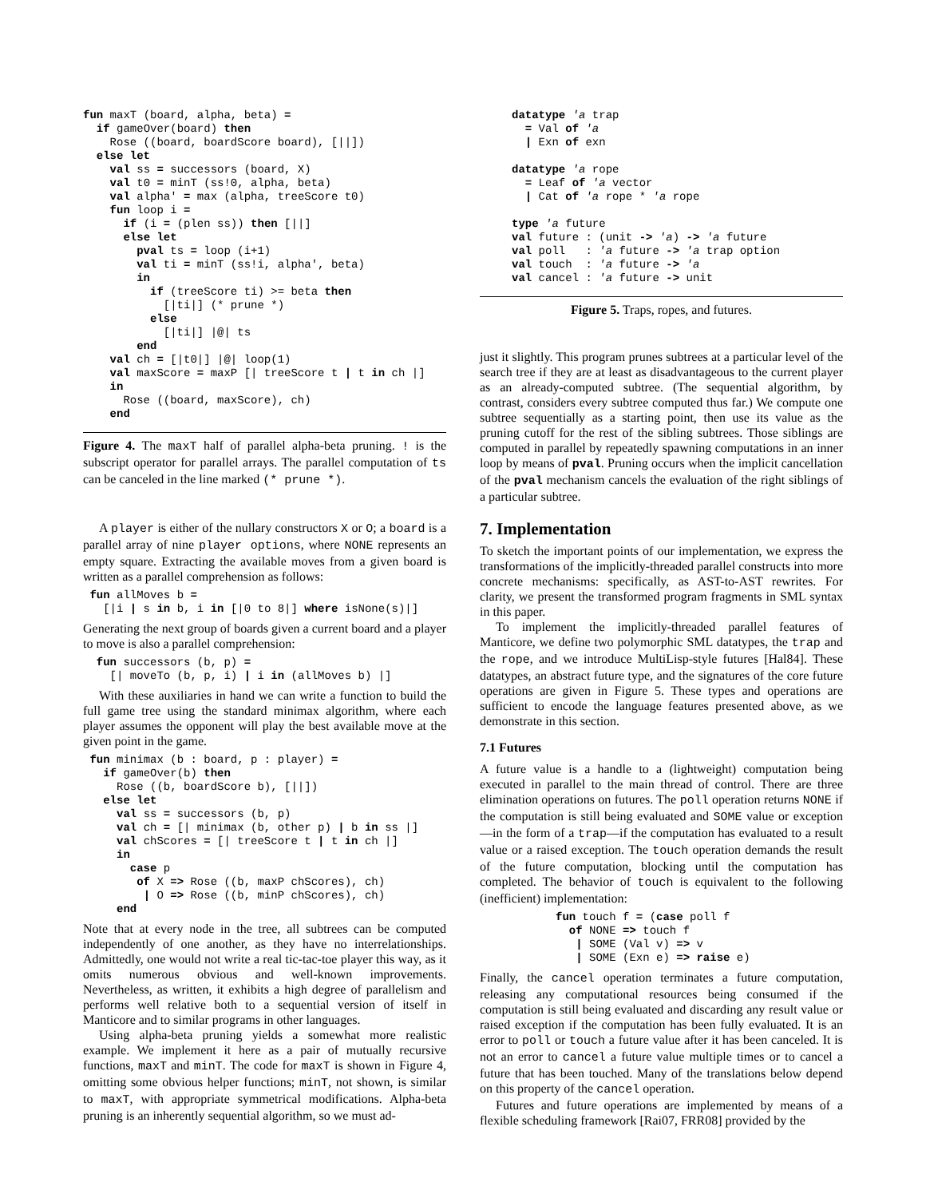fun maxT (board, alpha, beta) =
  if gameOver(board) then
    Rose ((board, boardScore board), [||])
  else let
    val ss = successors (board, X)
    val t0 = minT (ss!0, alpha, beta)
    val alpha' = max (alpha, treeScore t0)
    fun loop i =
      if (i = (plen ss)) then [||]
      else let
        pval ts = loop (i+1)
        val ti = minT (ss!i, alpha', beta)
        in
          if (treeScore ti) >= beta then
            [|ti|] (* prune *)
          else
            [|ti|] |@| ts
        end
    val ch = [|t0|] |@| loop(1)
    val maxScore = maxP [| treeScore t | t in ch |]
    in
      Rose ((board, maxScore), ch)
    end
Figure 4. The maxT half of parallel alpha-beta pruning. ! is the subscript operator for parallel arrays. The parallel computation of ts can be canceled in the line marked (* prune *).
A player is either of the nullary constructors X or O; a board is a parallel array of nine player options, where NONE represents an empty square. Extracting the available moves from a given board is written as a parallel comprehension as follows:
 fun allMoves b =
   [|i | s in b, i in [|0 to 8|] where isNone(s)|]
Generating the next group of boards given a current board and a player to move is also a parallel comprehension:
  fun successors (b, p) =
    [| moveTo (b, p, i) | i in (allMoves b) |]
With these auxiliaries in hand we can write a function to build the full game tree using the standard minimax algorithm, where each player assumes the opponent will play the best available move at the given point in the game.
 fun minimax (b : board, p : player) =
   if gameOver(b) then
     Rose ((b, boardScore b), [||])
   else let
     val ss = successors (b, p)
     val ch = [| minimax (b, other p) | b in ss |]
     val chScores = [| treeScore t | t in ch |]
     in
       case p
        of X => Rose ((b, maxP chScores), ch)
         | O => Rose ((b, minP chScores), ch)
     end
Note that at every node in the tree, all subtrees can be computed independently of one another, as they have no interrelationships. Admittedly, one would not write a real tic-tac-toe player this way, as it omits numerous obvious and well-known improvements. Nevertheless, as written, it exhibits a high degree of parallelism and performs well relative both to a sequential version of itself in Manticore and to similar programs in other languages.
Using alpha-beta pruning yields a somewhat more realistic example. We implement it here as a pair of mutually recursive functions, maxT and minT. The code for maxT is shown in Figure 4, omitting some obvious helper functions; minT, not shown, is similar to maxT, with appropriate symmetrical modifications. Alpha-beta pruning is an inherently sequential algorithm, so we must ad-
datatype 'a trap
  = Val of 'a
  | Exn of exn

datatype 'a rope
  = Leaf of 'a vector
  | Cat of 'a rope * 'a rope

type 'a future
val future : (unit -> 'a) -> 'a future
val poll   : 'a future -> 'a trap option
val touch  : 'a future -> 'a
val cancel : 'a future -> unit
Figure 5. Traps, ropes, and futures.
just it slightly. This program prunes subtrees at a particular level of the search tree if they are at least as disadvantageous to the current player as an already-computed subtree. (The sequential algorithm, by contrast, considers every subtree computed thus far.) We compute one subtree sequentially as a starting point, then use its value as the pruning cutoff for the rest of the sibling subtrees. Those siblings are computed in parallel by repeatedly spawning computations in an inner loop by means of pval. Pruning occurs when the implicit cancellation of the pval mechanism cancels the evaluation of the right siblings of a particular subtree.
7. Implementation
To sketch the important points of our implementation, we express the transformations of the implicitly-threaded parallel constructs into more concrete mechanisms: specifically, as AST-to-AST rewrites. For clarity, we present the transformed program fragments in SML syntax in this paper.
To implement the implicitly-threaded parallel features of Manticore, we define two polymorphic SML datatypes, the trap and the rope, and we introduce MultiLisp-style futures [Hal84]. These datatypes, an abstract future type, and the signatures of the core future operations are given in Figure 5. These types and operations are sufficient to encode the language features presented above, as we demonstrate in this section.
7.1 Futures
A future value is a handle to a (lightweight) computation being executed in parallel to the main thread of control. There are three elimination operations on futures. The poll operation returns NONE if the computation is still being evaluated and SOME value or exception—in the form of a trap—if the computation has evaluated to a result value or a raised exception. The touch operation demands the result of the future computation, blocking until the computation has completed. The behavior of touch is equivalent to the following (inefficient) implementation:
fun touch f = (case poll f
  of NONE => touch f
   | SOME (Val v) => v
   | SOME (Exn e) => raise e)
Finally, the cancel operation terminates a future computation, releasing any computational resources being consumed if the computation is still being evaluated and discarding any result value or raised exception if the computation has been fully evaluated. It is an error to poll or touch a future value after it has been canceled. It is not an error to cancel a future value multiple times or to cancel a future that has been touched. Many of the translations below depend on this property of the cancel operation.
Futures and future operations are implemented by means of a flexible scheduling framework [Rai07, FRR08] provided by the